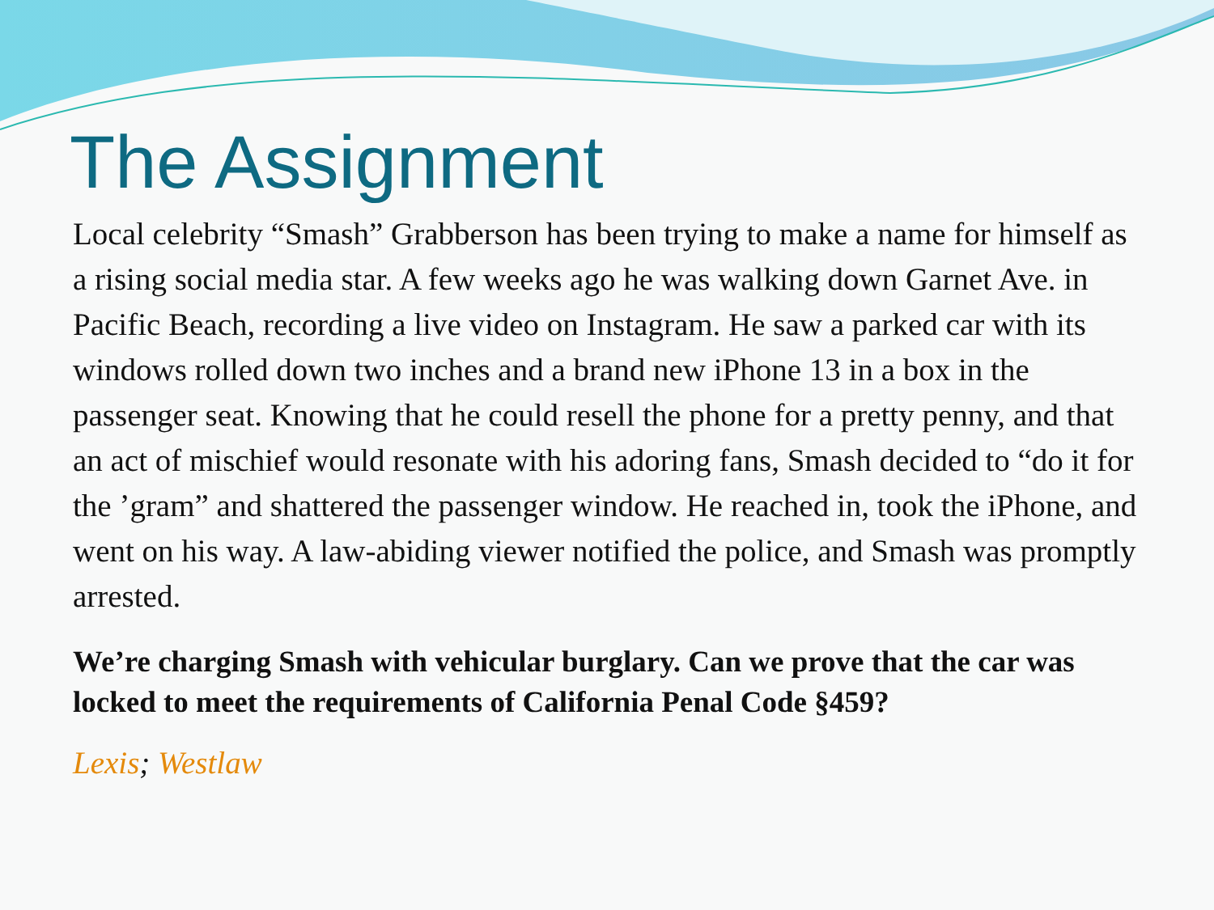The Assignment
Local celebrity “Smash” Grabberson has been trying to make a name for himself as a rising social media star. A few weeks ago he was walking down Garnet Ave. in Pacific Beach, recording a live video on Instagram. He saw a parked car with its windows rolled down two inches and a brand new iPhone 13 in a box in the passenger seat. Knowing that he could resell the phone for a pretty penny, and that an act of mischief would resonate with his adoring fans, Smash decided to “do it for the ’gram” and shattered the passenger window. He reached in, took the iPhone, and went on his way. A law-abiding viewer notified the police, and Smash was promptly arrested.
We’re charging Smash with vehicular burglary. Can we prove that the car was locked to meet the requirements of California Penal Code §459?
Lexis; Westlaw